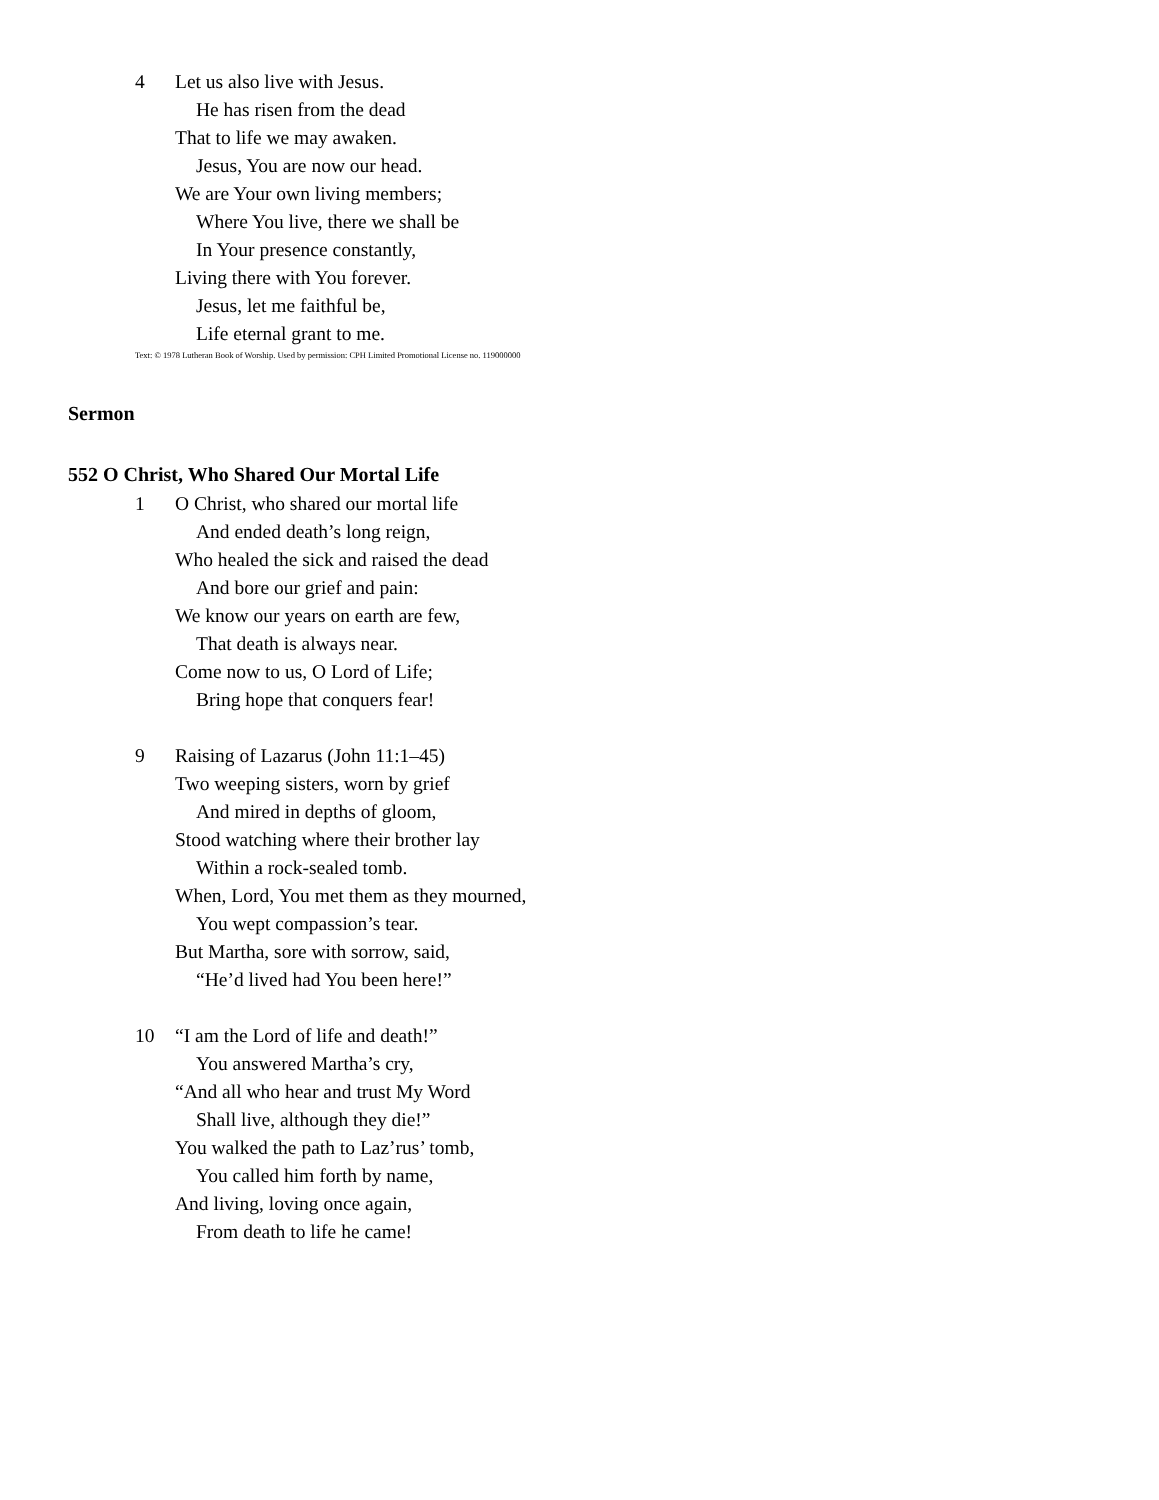4 Let us also live with Jesus.
He has risen from the dead
That to life we may awaken.
Jesus, You are now our head.
We are Your own living members;
Where You live, there we shall be
In Your presence constantly,
Living there with You forever.
Jesus, let me faithful be,
Life eternal grant to me.
Text: © 1978 Lutheran Book of Worship. Used by permission: CPH Limited Promotional License no. 119000000
Sermon
552 O Christ, Who Shared Our Mortal Life
1 O Christ, who shared our mortal life
And ended death’s long reign,
Who healed the sick and raised the dead
And bore our grief and pain:
We know our years on earth are few,
That death is always near.
Come now to us, O Lord of Life;
Bring hope that conquers fear!
9 Raising of Lazarus (John 11:1–45)
Two weeping sisters, worn by grief
And mired in depths of gloom,
Stood watching where their brother lay
Within a rock-sealed tomb.
When, Lord, You met them as they mourned,
You wept compassion’s tear.
But Martha, sore with sorrow, said,
“He’d lived had You been here!”
10 “I am the Lord of life and death!”
You answered Martha’s cry,
“And all who hear and trust My Word
Shall live, although they die!”
You walked the path to Laz’rus’ tomb,
You called him forth by name,
And living, loving once again,
From death to life he came!